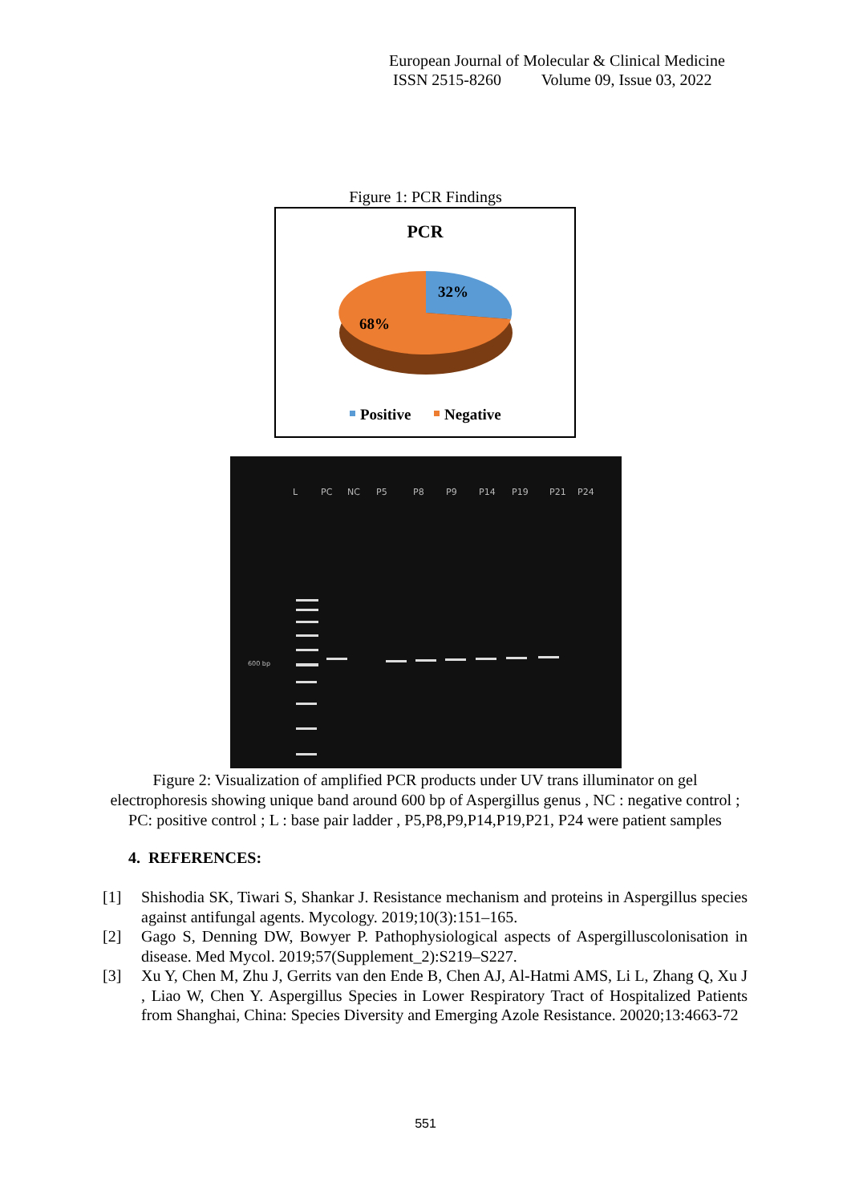European Journal of Molecular & Clinical Medicine
ISSN 2515-8260 Volume 09, Issue 03, 2022
Figure 1: PCR Findings
PCR
32%
68%
Positive
Negative
L
PC
NC
P5
P8
P9
P14
P19
P21
P24
600 bp
Figure 2: Visualization of amplified PCR products under UV trans illuminator on gel electrophoresis showing unique band around 600 bp of Aspergillus genus , NC : negative control ; PC: positive control ; L : base pair ladder , P5,P8,P9,P14,P19,P21, P24 were patient samples
4. REFERENCES:
[1] Shishodia SK, Tiwari S, Shankar J. Resistance mechanism and proteins in Aspergillus species against antifungal agents. Mycology. 2019;10(3):151–165.
[2] Gago S, Denning DW, Bowyer P. Pathophysiological aspects of Aspergilluscolonisation in disease. Med Mycol. 2019;57(Supplement_2):S219–S227.
[3] Xu Y, Chen M, Zhu J, Gerrits van den Ende B, Chen AJ, Al-Hatmi AMS, Li L, Zhang Q, Xu J , Liao W, Chen Y. Aspergillus Species in Lower Respiratory Tract of Hospitalized Patients from Shanghai, China: Species Diversity and Emerging Azole Resistance. 20020;13:4663-72
551